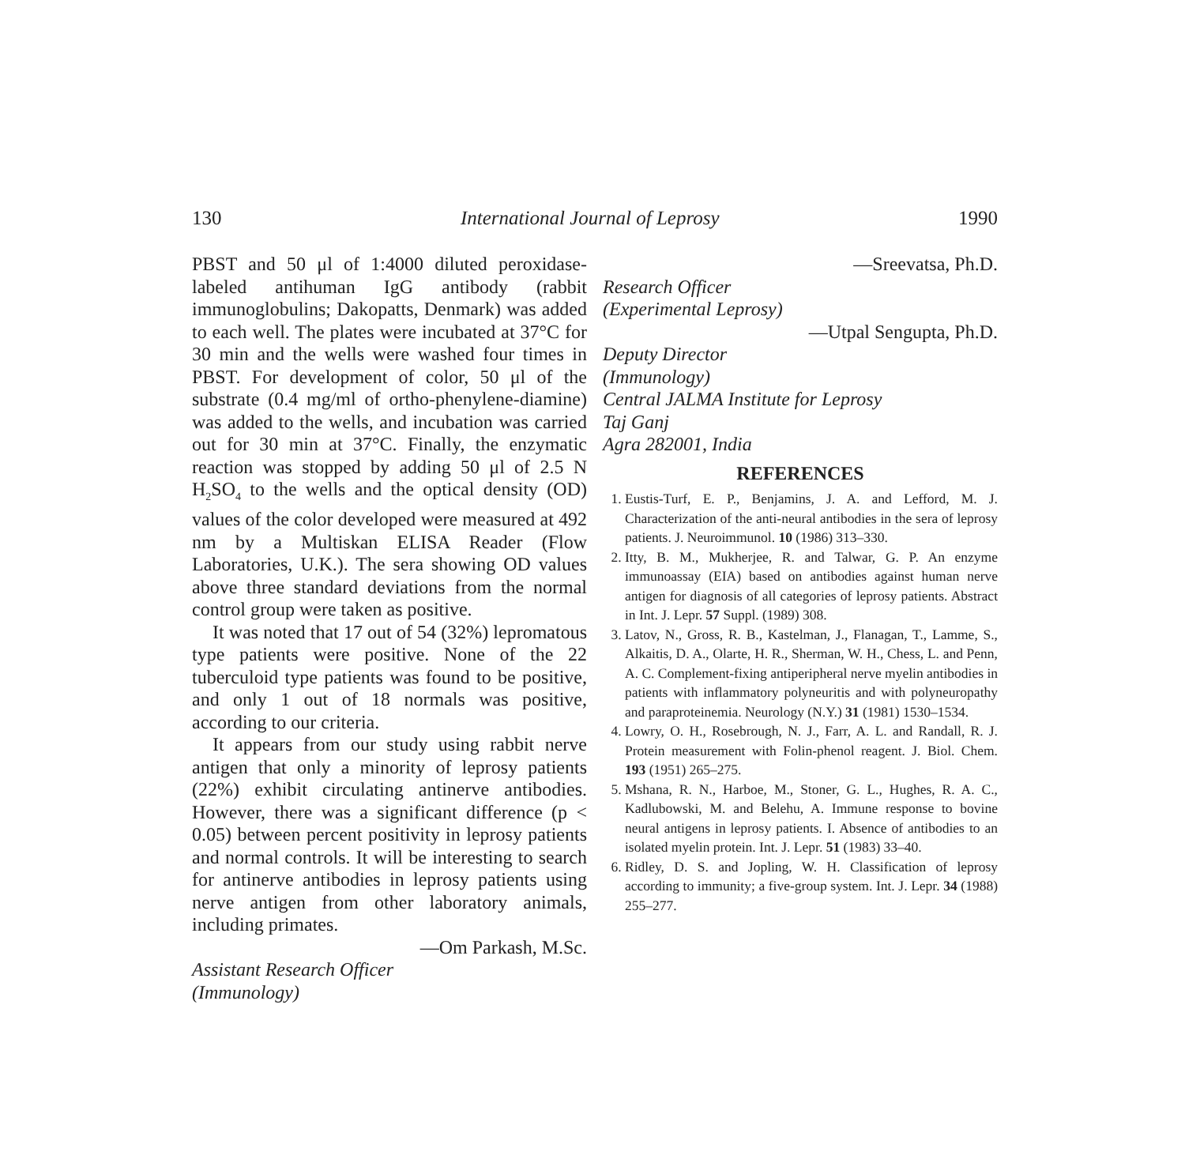130 International Journal of Leprosy 1990
PBST and 50 μl of 1:4000 diluted peroxidase-labeled antihuman IgG antibody (rabbit immunoglobulins; Dakopatts, Denmark) was added to each well. The plates were incubated at 37°C for 30 min and the wells were washed four times in PBST. For development of color, 50 μl of the substrate (0.4 mg/ml of ortho-phenylene-diamine) was added to the wells, and incubation was carried out for 30 min at 37°C. Finally, the enzymatic reaction was stopped by adding 50 μl of 2.5 N H<sub>2</sub>SO<sub>4</sub> to the wells and the optical density (OD) values of the color developed were measured at 492 nm by a Multiskan ELISA Reader (Flow Laboratories, U.K.). The sera showing OD values above three standard deviations from the normal control group were taken as positive.
It was noted that 17 out of 54 (32%) lepromatous type patients were positive. None of the 22 tuberculoid type patients was found to be positive, and only 1 out of 18 normals was positive, according to our criteria.
It appears from our study using rabbit nerve antigen that only a minority of leprosy patients (22%) exhibit circulating antinerve antibodies. However, there was a significant difference (p < 0.05) between percent positivity in leprosy patients and normal controls. It will be interesting to search for antinerve antibodies in leprosy patients using nerve antigen from other laboratory animals, including primates.
—Om Parkash, M.Sc.
Assistant Research Officer
(Immunology)
—Sreevatsa, Ph.D.
Research Officer
(Experimental Leprosy)
—Utpal Sengupta, Ph.D.
Deputy Director
(Immunology)
Central JALMA Institute for Leprosy
Taj Ganj
Agra 282001, India
REFERENCES
1. Eustis-Turf, E. P., Benjamins, J. A. and Lefford, M. J. Characterization of the anti-neural antibodies in the sera of leprosy patients. J. Neuroimmunol. 10 (1986) 313–330.
2. Itty, B. M., Mukherjee, R. and Talwar, G. P. An enzyme immunoassay (EIA) based on antibodies against human nerve antigen for diagnosis of all categories of leprosy patients. Abstract in Int. J. Lepr. 57 Suppl. (1989) 308.
3. Latov, N., Gross, R. B., Kastelman, J., Flanagan, T., Lamme, S., Alkaitis, D. A., Olarte, H. R., Sherman, W. H., Chess, L. and Penn, A. C. Complement-fixing antiperipheral nerve myelin antibodies in patients with inflammatory polyneuritis and with polyneuropathy and paraproteinemia. Neurology (N.Y.) 31 (1981) 1530–1534.
4. Lowry, O. H., Rosebrough, N. J., Farr, A. L. and Randall, R. J. Protein measurement with Folin-phenol reagent. J. Biol. Chem. 193 (1951) 265–275.
5. Mshana, R. N., Harboe, M., Stoner, G. L., Hughes, R. A. C., Kadlubowski, M. and Belehu, A. Immune response to bovine neural antigens in leprosy patients. I. Absence of antibodies to an isolated myelin protein. Int. J. Lepr. 51 (1983) 33–40.
6. Ridley, D. S. and Jopling, W. H. Classification of leprosy according to immunity; a five-group system. Int. J. Lepr. 34 (1988) 255–277.